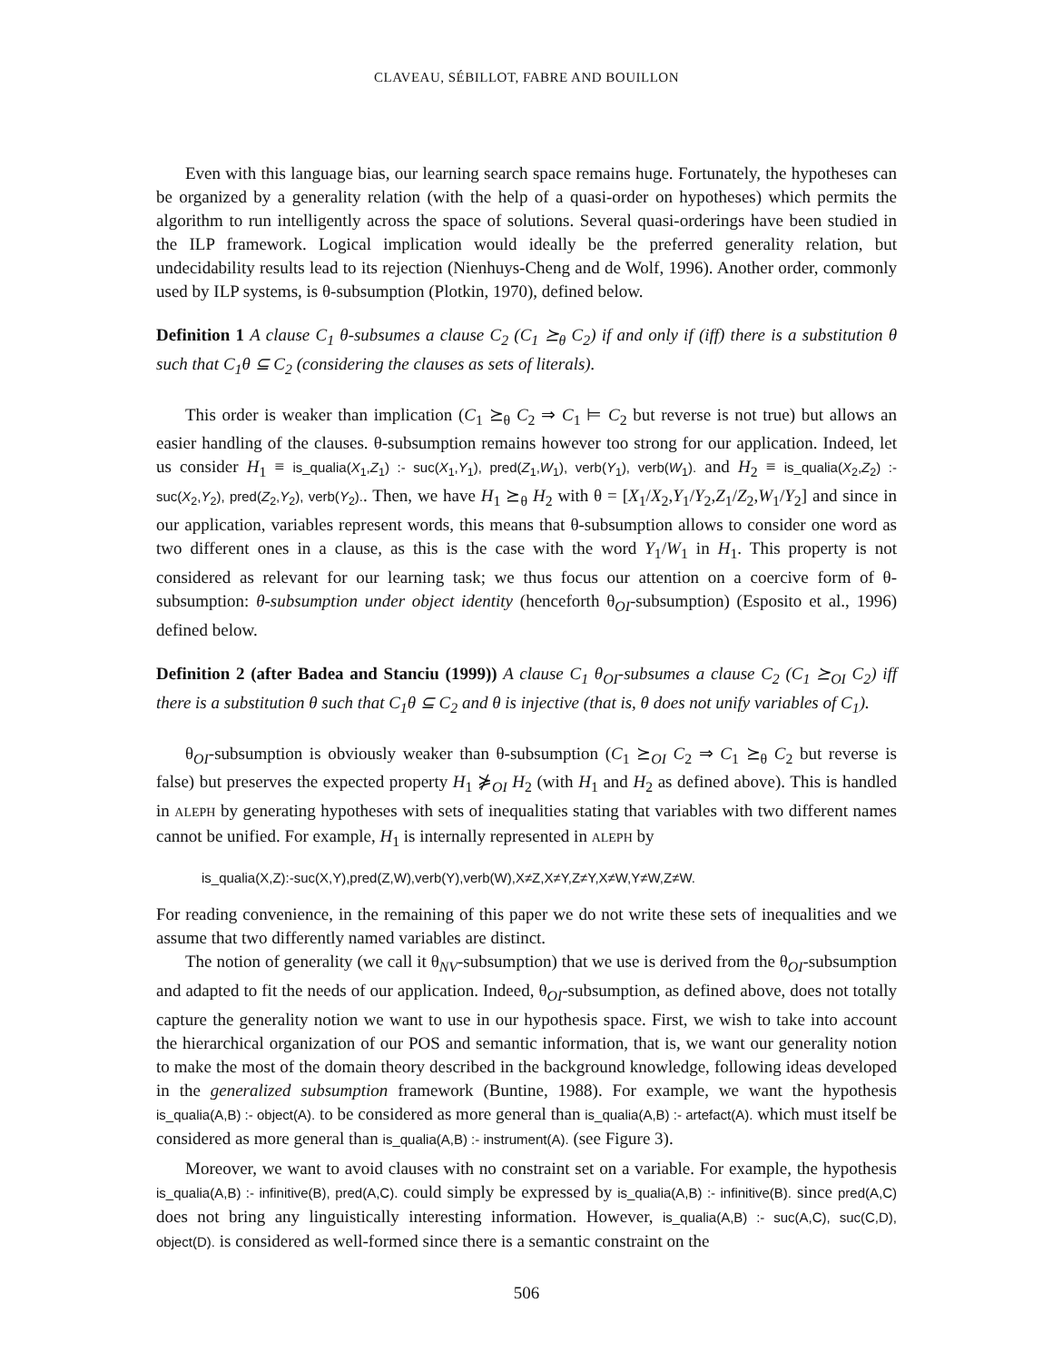CLAVEAU, SÉBILLOT, FABRE AND BOUILLON
Even with this language bias, our learning search space remains huge. Fortunately, the hypotheses can be organized by a generality relation (with the help of a quasi-order on hypotheses) which permits the algorithm to run intelligently across the space of solutions. Several quasi-orderings have been studied in the ILP framework. Logical implication would ideally be the preferred generality relation, but undecidability results lead to its rejection (Nienhuys-Cheng and de Wolf, 1996). Another order, commonly used by ILP systems, is θ-subsumption (Plotkin, 1970), defined below.
Definition 1 A clause C<sub>1</sub> θ-subsumes a clause C<sub>2</sub> (C<sub>1</sub> ⪰<sub>θ</sub> C<sub>2</sub>) if and only if (iff) there is a substitution θ such that C<sub>1</sub>θ ⊆ C<sub>2</sub> (considering the clauses as sets of literals).
This order is weaker than implication (C<sub>1</sub> ⪰<sub>θ</sub> C<sub>2</sub> ⇒ C<sub>1</sub> ⊨ C<sub>2</sub> but reverse is not true) but allows an easier handling of the clauses. θ-subsumption remains however too strong for our application. Indeed, let us consider H<sub>1</sub> ≡ is_qualia(X<sub>1</sub>,Z<sub>1</sub>) :- suc(X<sub>1</sub>,Y<sub>1</sub>), pred(Z<sub>1</sub>,W<sub>1</sub>), verb(Y<sub>1</sub>), verb(W<sub>1</sub>). and H<sub>2</sub> ≡ is_qualia(X<sub>2</sub>,Z<sub>2</sub>) :- suc(X<sub>2</sub>,Y<sub>2</sub>), pred(Z<sub>2</sub>,Y<sub>2</sub>), verb(Y<sub>2</sub>).. Then, we have H<sub>1</sub> ⪰<sub>θ</sub> H<sub>2</sub> with θ = [X<sub>1</sub>/X<sub>2</sub>,Y<sub>1</sub>/Y<sub>2</sub>,Z<sub>1</sub>/Z<sub>2</sub>,W<sub>1</sub>/Y<sub>2</sub>] and since in our application, variables represent words, this means that θ-subsumption allows to consider one word as two different ones in a clause, as this is the case with the word Y<sub>1</sub>/W<sub>1</sub> in H<sub>1</sub>. This property is not considered as relevant for our learning task; we thus focus our attention on a coercive form of θ-subsumption: θ-subsumption under object identity (henceforth θ<sub>OI</sub>-subsumption) (Esposito et al., 1996) defined below.
Definition 2 (after Badea and Stanciu (1999)) A clause C<sub>1</sub> θ<sub>OI</sub>-subsumes a clause C<sub>2</sub> (C<sub>1</sub> ⪰<sub>OI</sub> C<sub>2</sub>) iff there is a substitution θ such that C<sub>1</sub>θ ⊆ C<sub>2</sub> and θ is injective (that is, θ does not unify variables of C<sub>1</sub>).
θ<sub>OI</sub>-subsumption is obviously weaker than θ-subsumption (C<sub>1</sub> ⪰<sub>OI</sub> C<sub>2</sub> ⇒ C<sub>1</sub> ⪰<sub>θ</sub> C<sub>2</sub> but reverse is false) but preserves the expected property H<sub>1</sub> ⋡<sub>OI</sub> H<sub>2</sub> (with H<sub>1</sub> and H<sub>2</sub> as defined above). This is handled in ALEPH by generating hypotheses with sets of inequalities stating that variables with two different names cannot be unified. For example, H<sub>1</sub> is internally represented in ALEPH by
is_qualia(X,Z):-suc(X,Y),pred(Z,W),verb(Y),verb(W),X≠Z,X≠Y,Z≠Y,X≠W,Y≠W,Z≠W.
For reading convenience, in the remaining of this paper we do not write these sets of inequalities and we assume that two differently named variables are distinct.
The notion of generality (we call it θ<sub>NV</sub>-subsumption) that we use is derived from the θ<sub>OI</sub>-subsumption and adapted to fit the needs of our application. Indeed, θ<sub>OI</sub>-subsumption, as defined above, does not totally capture the generality notion we want to use in our hypothesis space. First, we wish to take into account the hierarchical organization of our POS and semantic information, that is, we want our generality notion to make the most of the domain theory described in the background knowledge, following ideas developed in the generalized subsumption framework (Buntine, 1988). For example, we want the hypothesis is_qualia(A,B) :- object(A). to be considered as more general than is_qualia(A,B) :- artefact(A). which must itself be considered as more general than is_qualia(A,B) :- instrument(A). (see Figure 3).
Moreover, we want to avoid clauses with no constraint set on a variable. For example, the hypothesis is_qualia(A,B) :- infinitive(B), pred(A,C). could simply be expressed by is_qualia(A,B) :- infinitive(B). since pred(A,C) does not bring any linguistically interesting information. However, is_qualia(A,B) :- suc(A,C), suc(C,D), object(D). is considered as well-formed since there is a semantic constraint on the
506